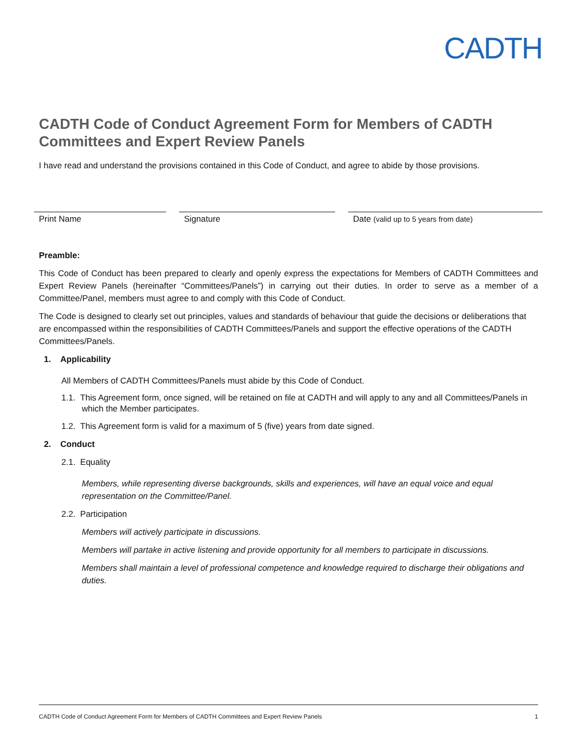CADTH
CADTH Code of Conduct Agreement Form for Members of CADTH Committees and Expert Review Panels
I have read and understand the provisions contained in this Code of Conduct, and agree to abide by those provisions.
Print Name Signature Date (valid up to 5 years from date)
Preamble:
This Code of Conduct has been prepared to clearly and openly express the expectations for Members of CADTH Committees and Expert Review Panels (hereinafter “Committees/Panels”) in carrying out their duties. In order to serve as a member of a Committee/Panel, members must agree to and comply with this Code of Conduct.
The Code is designed to clearly set out principles, values and standards of behaviour that guide the decisions or deliberations that are encompassed within the responsibilities of CADTH Committees/Panels and support the effective operations of the CADTH Committees/Panels.
1. Applicability
All Members of CADTH Committees/Panels must abide by this Code of Conduct.
1.1. This Agreement form, once signed, will be retained on file at CADTH and will apply to any and all Committees/Panels in which the Member participates.
1.2. This Agreement form is valid for a maximum of 5 (five) years from date signed.
2. Conduct
2.1. Equality
Members, while representing diverse backgrounds, skills and experiences, will have an equal voice and equal representation on the Committee/Panel.
2.2. Participation
Members will actively participate in discussions.
Members will partake in active listening and provide opportunity for all members to participate in discussions.
Members shall maintain a level of professional competence and knowledge required to discharge their obligations and duties.
CADTH Code of Conduct Agreement Form for Members of CADTH Committees and Expert Review Panels 1